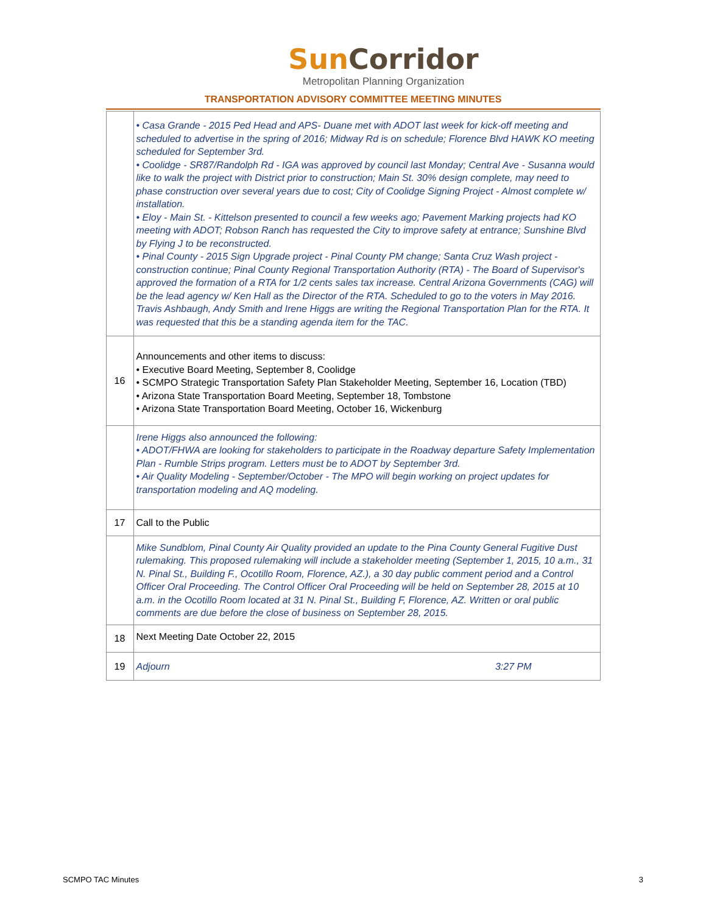SunCorridor
Metropolitan Planning Organization
TRANSPORTATION ADVISORY COMMITTEE MEETING MINUTES
| | • Casa Grande - 2015 Ped Head and APS- Duane met with ADOT last week for kick-off meeting and scheduled to advertise in the spring of 2016; Midway Rd is on schedule; Florence Blvd HAWK KO meeting scheduled for September 3rd. • Coolidge - SR87/Randolph Rd - IGA was approved by council last Monday; Central Ave - Susanna would like to walk the project with District prior to construction; Main St. 30% design complete, may need to phase construction over several years due to cost; City of Coolidge Signing Project - Almost complete w/ installation. • Eloy - Main St. - Kittelson presented to council a few weeks ago; Pavement Marking projects had KO meeting with ADOT; Robson Ranch has requested the City to improve safety at entrance; Sunshine Blvd by Flying J to be reconstructed. • Pinal County - 2015 Sign Upgrade project - Pinal County PM change; Santa Cruz Wash project - construction continue; Pinal County Regional Transportation Authority (RTA) - The Board of Supervisor's approved the formation of a RTA for 1/2 cents sales tax increase. Central Arizona Governments (CAG) will be the lead agency w/ Ken Hall as the Director of the RTA. Scheduled to go to the voters in May 2016. Travis Ashbaugh, Andy Smith and Irene Higgs are writing the Regional Transportation Plan for the RTA. It was requested that this be a standing agenda item for the TAC. |
| 16 | Announcements and other items to discuss: • Executive Board Meeting, September 8, Coolidge • SCMPO Strategic Transportation Safety Plan Stakeholder Meeting, September 16, Location (TBD) • Arizona State Transportation Board Meeting, September 18, Tombstone • Arizona State Transportation Board Meeting, October 16, Wickenburg |
| | Irene Higgs also announced the following: • ADOT/FHWA are looking for stakeholders to participate in the Roadway departure Safety Implementation Plan - Rumble Strips program. Letters must be to ADOT by September 3rd. • Air Quality Modeling - September/October - The MPO will begin working on project updates for transportation modeling and AQ modeling. |
| 17 | Call to the Public |
| | Mike Sundblom, Pinal County Air Quality provided an update to the Pina County General Fugitive Dust rulemaking. This proposed rulemaking will include a stakeholder meeting (September 1, 2015, 10 a.m., 31 N. Pinal St., Building F., Ocotillo Room, Florence, AZ.), a 30 day public comment period and a Control Officer Oral Proceeding. The Control Officer Oral Proceeding will be held on September 28, 2015 at 10 a.m. in the Ocotillo Room located at 31 N. Pinal St., Building F, Florence, AZ. Written or oral public comments are due before the close of business on September 28, 2015. |
| 18 | Next Meeting Date October 22, 2015 |
| 19 | Adjourn 3:27 PM |
SCMPO TAC Minutes 3